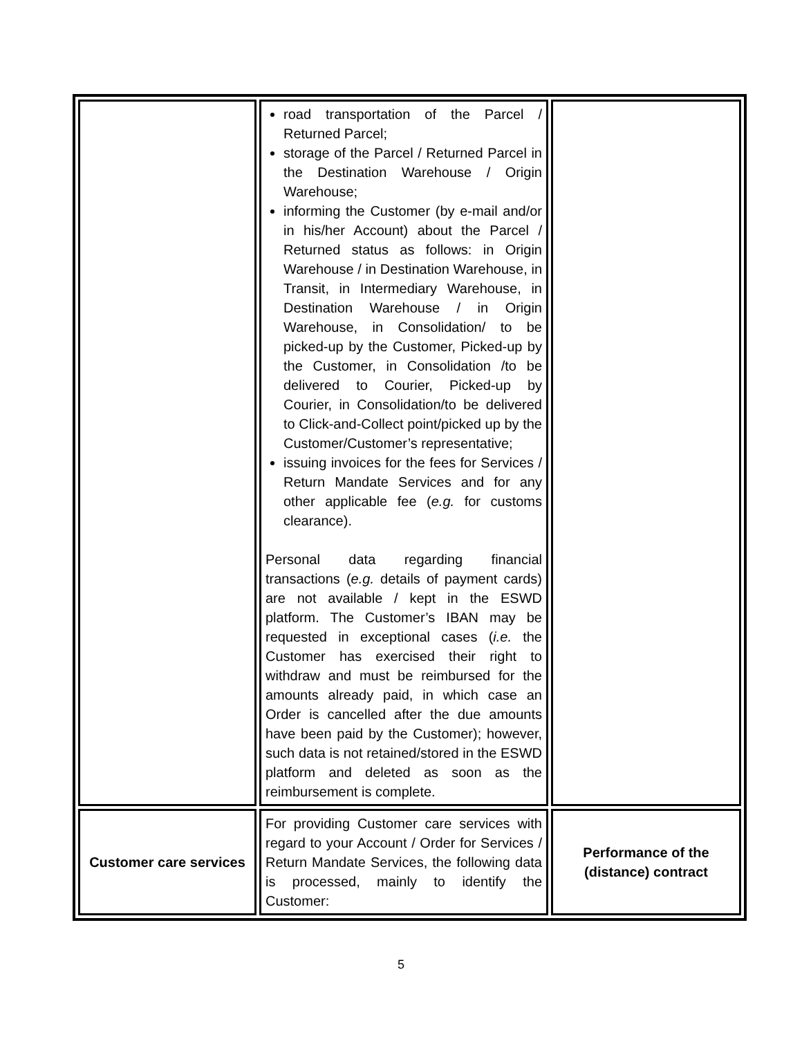| | road transportation of the Parcel / Returned Parcel; storage of the Parcel / Returned Parcel in the Destination Warehouse / Origin Warehouse; informing the Customer (by e-mail and/or in his/her Account) about the Parcel / Returned status as follows: in Origin Warehouse / in Destination Warehouse, in Transit, in Intermediary Warehouse, in Destination Warehouse / in Origin Warehouse, in Consolidation/ to be picked-up by the Customer, Picked-up by the Customer, in Consolidation /to be delivered to Courier, Picked-up by Courier, in Consolidation/to be delivered to Click-and-Collect point/picked up by the Customer/Customer’s representative; issuing invoices for the fees for Services / Return Mandate Services and for any other applicable fee ( e.g. for customs clearance). Personal data regarding financial transactions ( e.g. details of payment cards) are not available / kept in the ESWD platform. The Customer’s IBAN may be requested in exceptional cases ( i.e. the Customer has exercised their right to withdraw and must be reimbursed for the amounts already paid, in which case an Order is cancelled after the due amounts have been paid by the Customer); however, such data is not retained/stored in the ESWD platform and deleted as soon as the reimbursement is complete. | |
| Customer care services | For providing Customer care services with regard to your Account / Order for Services / Return Mandate Services, the following data is processed, mainly to identify the Customer: | Performance of the (distance) contract |
5